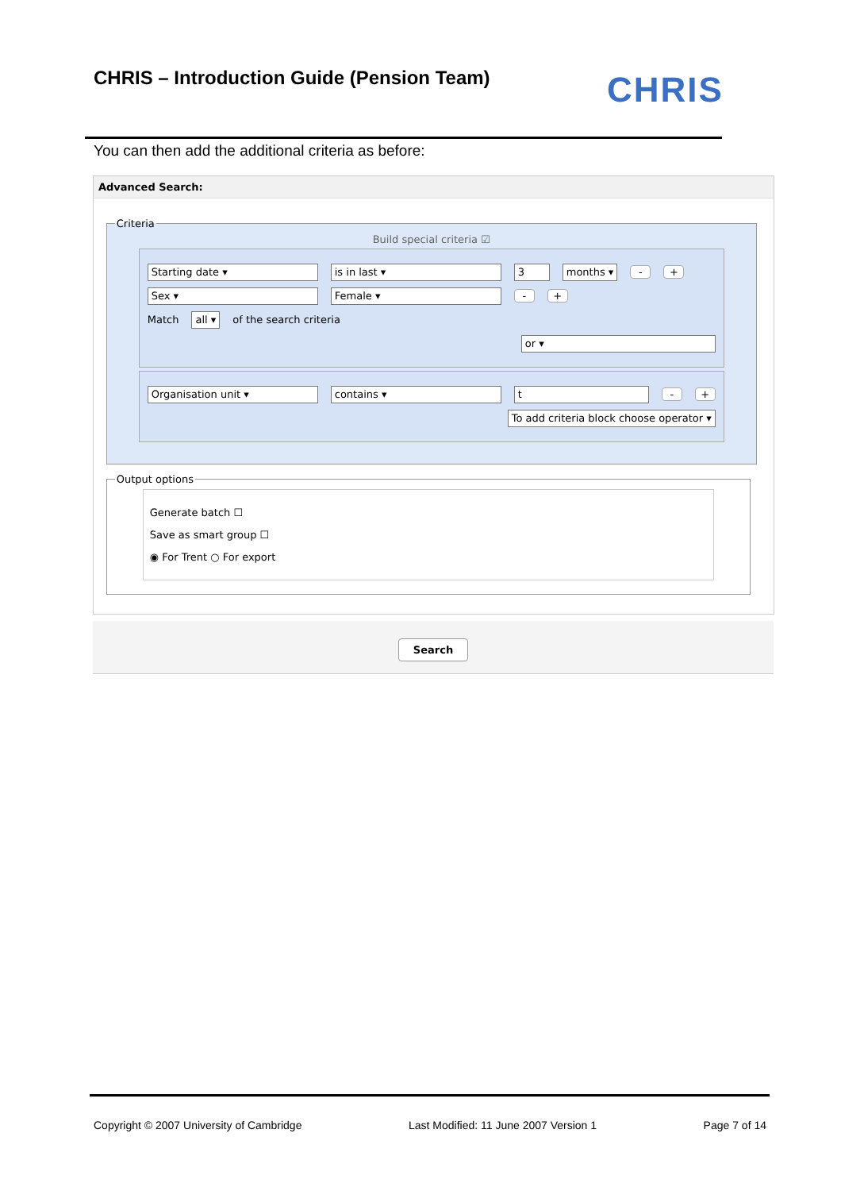CHRIS – Introduction Guide (Pension Team)
CHRIS
You can then add the additional criteria as before:
Advanced Search:
Criteria
Build special criteria ☑
Starting date ▾ is in last ▾ 3 months ▾ - +
Sex ▾ Female ▾ - +
Match all ▾ of the search criteria
or ▾
Organisation unit ▾ contains ▾ t - +
To add criteria block choose operator ▾
Output options
Generate batch ☐
Save as smart group ☐
◉ For Trent ○ For export
Search
Copyright © 2007 University of Cambridge Last Modified: 11 June 2007 Version 1 Page 7 of 14